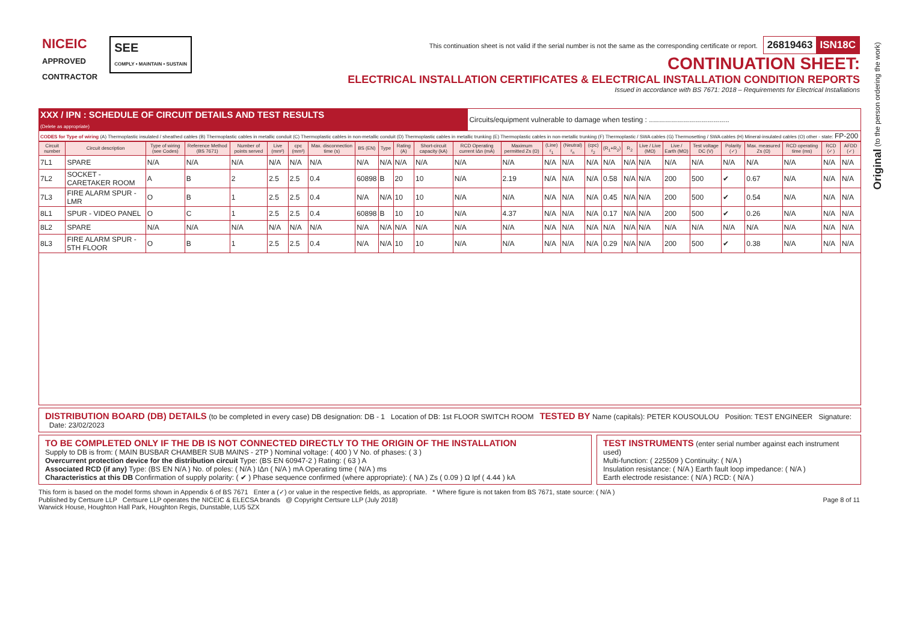Original (to the person ordering the work)
NICEIC
APPROVED
CONTRACTOR
SEE
COMPLY • MAINTAIN • SUSTAIN
This continuation sheet is not valid if the serial number is not the same as the corresponding certificate or report. 26819463 ISN18C
CONTINUATION SHEET:
ELECTRICAL INSTALLATION CERTIFICATES & ELECTRICAL INSTALLATION CONDITION REPORTS
Issued in accordance with BS 7671: 2018 – Requirements for Electrical Installations
| XXX / IPN : SCHEDULE OF CIRCUIT DETAILS AND TEST RESULTS (Delete as appropriate) | Circuits/equipment vulnerable to damage when testing : ........................................ |
| CODES for Type of wiring (A) Thermoplastic insulated / sheathed cables (B) Thermoplastic cables in metallic conduit (C) Thermoplastic cables in non-metallic conduit (D) Thermoplastic cables in metallic trunking (E) Thermoplastic cables in non-metallic trunking (F) Thermoplastic / SWA cables (G) Thermosetting / SWA cables (H) Mineral-insulated cables (O) other - state: FP-200 | |
| Circuit number | Circuit description | Type of wiring (see Codes) | Reference Method (BS 7671) | Number of points served | Live (mm²) | cpc (mm²) | Max. disconnection time (s) | BS (EN) | Type | Rating (A) | Short-circuit capacity (kA) | RCD Operating current IΔn (mA) | Maximum permitted Zs (Ω) | (Line) r<sub>1</sub> | (Neutral) r<sub>n</sub> | (cpc) r<sub>2</sub> | (R<sub>1</sub>+R<sub>2</sub>) | R<sub>2</sub> | Live / Live (MΩ) | Live / Earth (MΩ) | Test voltage DC (V) | Polarity (✓) | Max. measured Zs (Ω) | RCD operating time (ms) | RCD (✓) | AFDD (✓) |
| --- | --- | --- | --- | --- | --- | --- | --- | --- | --- | --- | --- | --- | --- | --- | --- | --- | --- | --- | --- | --- | --- | --- | --- | --- | --- | --- |
| 7L1 | SPARE | N/A | N/A | N/A | N/A | N/A | N/A | N/A | N/A | N/A | N/A | N/A | N/A | N/A | N/A | N/A | N/A | N/A | N/A | N/A | N/A | N/A | N/A | N/A | N/A | N/A |
| 7L2 | SOCKET - CARETAKER ROOM | A | B | 2 | 2.5 | 2.5 | 0.4 | 60898 | B | 20 | 10 | N/A | 2.19 | N/A | N/A | N/A | 0.58 | N/A | N/A | 200 | 500 | ✔ | 0.67 | N/A | N/A | N/A |
| 7L3 | FIRE ALARM SPUR - LMR | O | B | 1 | 2.5 | 2.5 | 0.4 | N/A | N/A | 10 | 10 | N/A | N/A | N/A | N/A | N/A | 0.45 | N/A | N/A | 200 | 500 | ✔ | 0.54 | N/A | N/A | N/A |
| 8L1 | SPUR - VIDEO PANEL | O | C | 1 | 2.5 | 2.5 | 0.4 | 60898 | B | 10 | 10 | N/A | 4.37 | N/A | N/A | N/A | 0.17 | N/A | N/A | 200 | 500 | ✔ | 0.26 | N/A | N/A | N/A |
| 8L2 | SPARE | N/A | N/A | N/A | N/A | N/A | N/A | N/A | N/A | N/A | N/A | N/A | N/A | N/A | N/A | N/A | N/A | N/A | N/A | N/A | N/A | N/A | N/A | N/A | N/A | N/A |
| 8L3 | FIRE ALARM SPUR - 5TH FLOOR | O | B | 1 | 2.5 | 2.5 | 0.4 | N/A | N/A | 10 | 10 | N/A | N/A | N/A | N/A | N/A | 0.29 | N/A | N/A | 200 | 500 | ✔ | 0.38 | N/A | N/A | N/A |
DISTRIBUTION BOARD (DB) DETAILS (to be completed in every case) DB designation: DB - 1 Location of DB: 1st FLOOR SWITCH ROOM TESTED BY Name (capitals): PETER KOUSOULOU Position: TEST ENGINEER Signature: Date: 23/02/2023
TO BE COMPLETED ONLY IF THE DB IS NOT CONNECTED DIRECTLY TO THE ORIGIN OF THE INSTALLATION
Supply to DB is from: ( MAIN BUSBAR CHAMBER SUB MAINS - 2TP ) Nominal voltage: ( 400 ) V No. of phases: ( 3 )
Overcurrent protection device for the distribution circuit Type: (BS EN 60947-2 ) Rating: ( 63 ) A
Associated RCD (if any) Type: (BS EN N/A ) No. of poles: ( N/A ) IΔn ( N/A ) mA Operating time ( N/A ) ms
Characteristics at this DB Confirmation of supply polarity: ( ✔ ) Phase sequence confirmed (where appropriate): ( NA ) Zs ( 0.09 ) Ω Ipf ( 4.44 ) kA
TEST INSTRUMENTS (enter serial number against each instrument used)
Multi-function: ( 225509 ) Continuity: ( N/A )
Insulation resistance: ( N/A ) Earth fault loop impedance: ( N/A )
Earth electrode resistance: ( N/A ) RCD: ( N/A )
This form is based on the model forms shown in Appendix 6 of BS 7671 Enter a (✓) or value in the respective fields, as appropriate. * Where figure is not taken from BS 7671, state source: ( N/A )
Published by Certsure LLP Certsure LLP operates the NICEIC & ELECSA brands @ Copyright Certsure LLP (July 2018) Page 8 of 11
Warwick House, Houghton Hall Park, Houghton Regis, Dunstable, LU5 5ZX